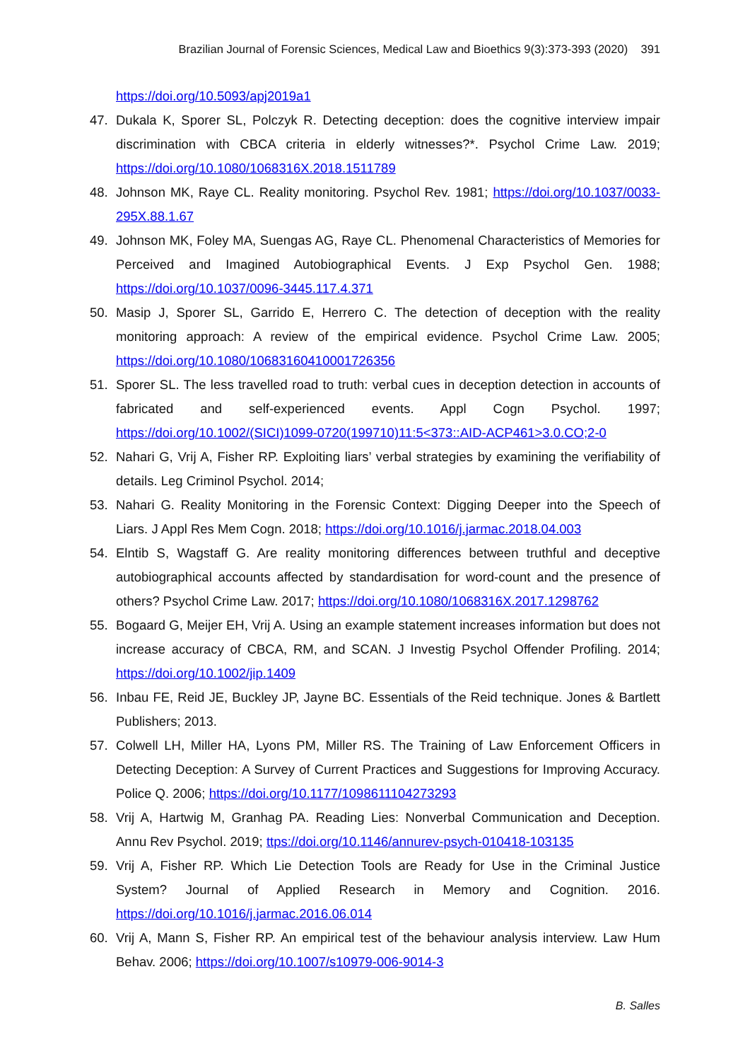Brazilian Journal of Forensic Sciences, Medical Law and Bioethics 9(3):373-393 (2020) 391
https://doi.org/10.5093/apj2019a1
47. Dukala K, Sporer SL, Polczyk R. Detecting deception: does the cognitive interview impair discrimination with CBCA criteria in elderly witnesses?*. Psychol Crime Law. 2019; https://doi.org/10.1080/1068316X.2018.1511789
48. Johnson MK, Raye CL. Reality monitoring. Psychol Rev. 1981; https://doi.org/10.1037/0033-295X.88.1.67
49. Johnson MK, Foley MA, Suengas AG, Raye CL. Phenomenal Characteristics of Memories for Perceived and Imagined Autobiographical Events. J Exp Psychol Gen. 1988; https://doi.org/10.1037/0096-3445.117.4.371
50. Masip J, Sporer SL, Garrido E, Herrero C. The detection of deception with the reality monitoring approach: A review of the empirical evidence. Psychol Crime Law. 2005; https://doi.org/10.1080/10683160410001726356
51. Sporer SL. The less travelled road to truth: verbal cues in deception detection in accounts of fabricated and self-experienced events. Appl Cogn Psychol. 1997; https://doi.org/10.1002/(SICI)1099-0720(199710)11:5<373::AID-ACP461>3.0.CO;2-0
52. Nahari G, Vrij A, Fisher RP. Exploiting liars’ verbal strategies by examining the verifiability of details. Leg Criminol Psychol. 2014;
53. Nahari G. Reality Monitoring in the Forensic Context: Digging Deeper into the Speech of Liars. J Appl Res Mem Cogn. 2018; https://doi.org/10.1016/j.jarmac.2018.04.003
54. Elntib S, Wagstaff G. Are reality monitoring differences between truthful and deceptive autobiographical accounts affected by standardisation for word-count and the presence of others? Psychol Crime Law. 2017; https://doi.org/10.1080/1068316X.2017.1298762
55. Bogaard G, Meijer EH, Vrij A. Using an example statement increases information but does not increase accuracy of CBCA, RM, and SCAN. J Investig Psychol Offender Profiling. 2014; https://doi.org/10.1002/jip.1409
56. Inbau FE, Reid JE, Buckley JP, Jayne BC. Essentials of the Reid technique. Jones & Bartlett Publishers; 2013.
57. Colwell LH, Miller HA, Lyons PM, Miller RS. The Training of Law Enforcement Officers in Detecting Deception: A Survey of Current Practices and Suggestions for Improving Accuracy. Police Q. 2006; https://doi.org/10.1177/1098611104273293
58. Vrij A, Hartwig M, Granhag PA. Reading Lies: Nonverbal Communication and Deception. Annu Rev Psychol. 2019; ttps://doi.org/10.1146/annurev-psych-010418-103135
59. Vrij A, Fisher RP. Which Lie Detection Tools are Ready for Use in the Criminal Justice System? Journal of Applied Research in Memory and Cognition. 2016. https://doi.org/10.1016/j.jarmac.2016.06.014
60. Vrij A, Mann S, Fisher RP. An empirical test of the behaviour analysis interview. Law Hum Behav. 2006; https://doi.org/10.1007/s10979-006-9014-3
B. Salles